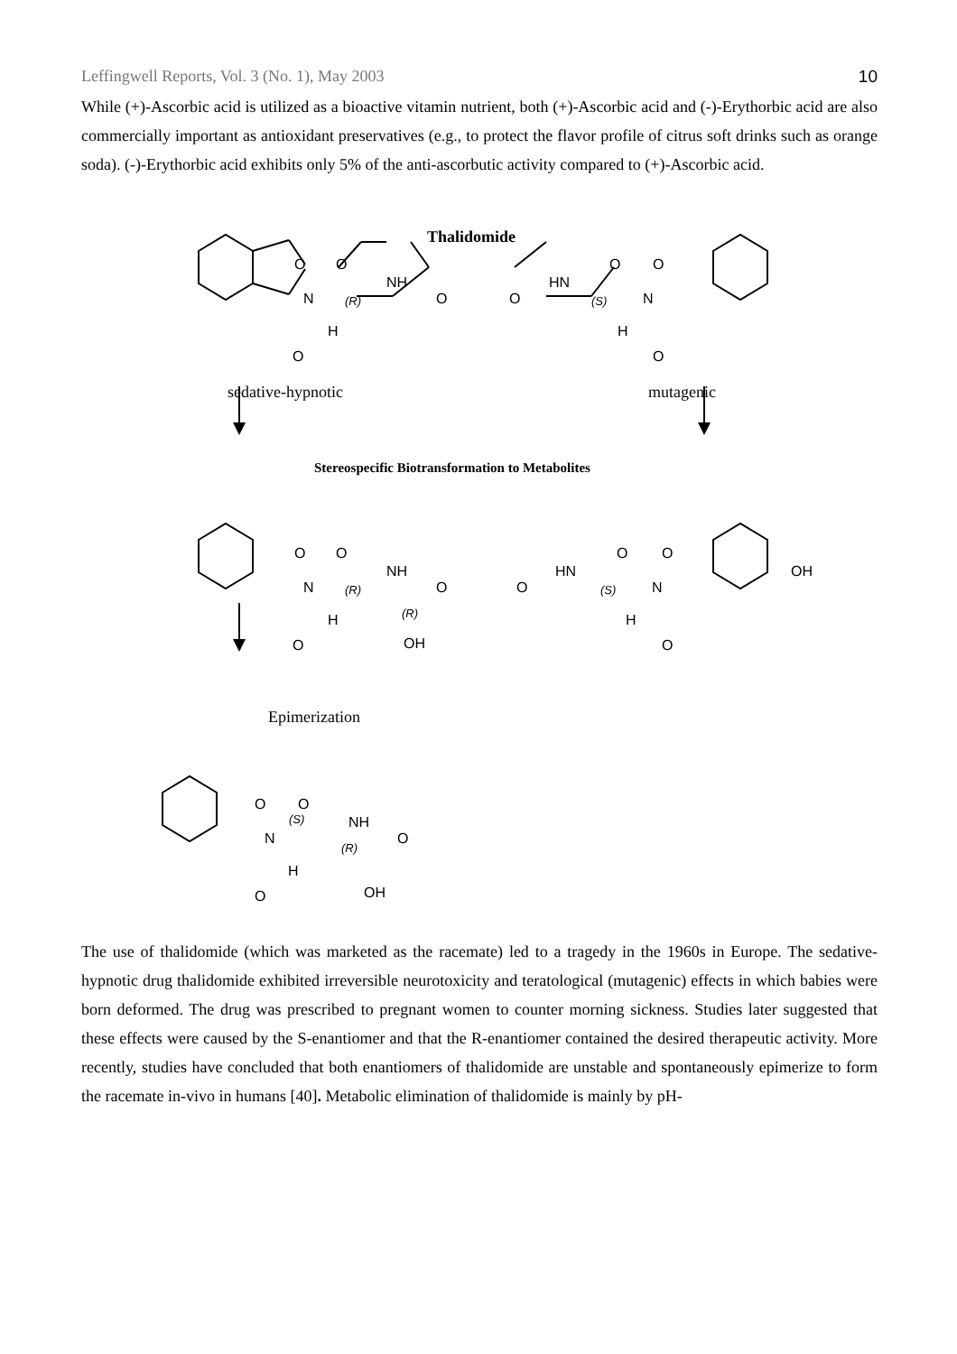Leffingwell Reports, Vol. 3 (No. 1), May 2003 10
While (+)-Ascorbic acid is utilized as a bioactive vitamin nutrient, both (+)-Ascorbic acid and (-)-Erythorbic acid are also commercially important as antioxidant preservatives (e.g., to protect the flavor profile of citrus soft drinks such as orange soda). (-)-Erythorbic acid exhibits only 5% of the anti-ascorbutic activity compared to (+)-Ascorbic acid.
Thalidomide
O O
N (R)
NH
O
H
O
O O
HN
O (S) N
H
O
sedative-hypnotic mutagenic
Stereospecific Biotransformation to Metabolites
O O
NH
N (R) O
H (R)
O OH
O O
HN OH
O (S) N
H
O
Epimerization
O O
NH
(S)
N O
(R)
H
O OH
The use of thalidomide (which was marketed as the racemate) led to a tragedy in the 1960s in Europe. The sedative-hypnotic drug thalidomide exhibited irreversible neurotoxicity and teratological (mutagenic) effects in which babies were born deformed. The drug was prescribed to pregnant women to counter morning sickness. Studies later suggested that these effects were caused by the S-enantiomer and that the R-enantiomer contained the desired therapeutic activity. More recently, studies have concluded that both enantiomers of thalidomide are unstable and spontaneously epimerize to form the racemate in-vivo in humans [40]. Metabolic elimination of thalidomide is mainly by pH-